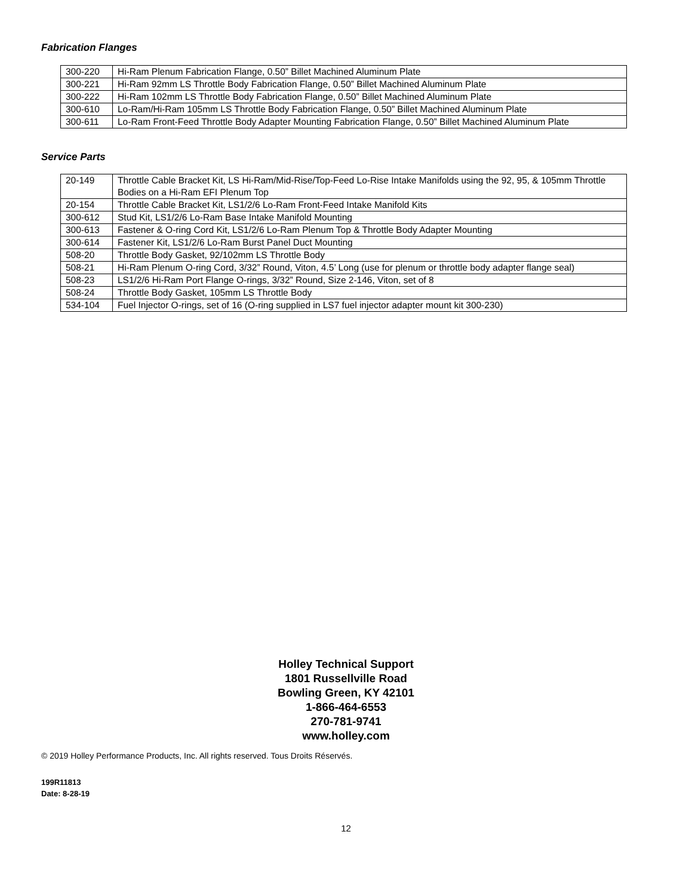Fabrication Flanges
| 300-220 | Hi-Ram Plenum Fabrication Flange, 0.50” Billet Machined Aluminum Plate |
| 300-221 | Hi-Ram 92mm LS Throttle Body Fabrication Flange, 0.50” Billet Machined Aluminum Plate |
| 300-222 | Hi-Ram 102mm LS Throttle Body Fabrication Flange, 0.50” Billet Machined Aluminum Plate |
| 300-610 | Lo-Ram/Hi-Ram 105mm LS Throttle Body Fabrication Flange, 0.50” Billet Machined Aluminum Plate |
| 300-611 | Lo-Ram Front-Feed Throttle Body Adapter Mounting Fabrication Flange, 0.50” Billet Machined Aluminum Plate |
Service Parts
| 20-149 | Throttle Cable Bracket Kit, LS Hi-Ram/Mid-Rise/Top-Feed Lo-Rise Intake Manifolds using the 92, 95, & 105mm Throttle Bodies on a Hi-Ram EFI Plenum Top |
| 20-154 | Throttle Cable Bracket Kit, LS1/2/6 Lo-Ram Front-Feed Intake Manifold Kits |
| 300-612 | Stud Kit, LS1/2/6 Lo-Ram Base Intake Manifold Mounting |
| 300-613 | Fastener & O-ring Cord Kit, LS1/2/6 Lo-Ram Plenum Top & Throttle Body Adapter Mounting |
| 300-614 | Fastener Kit, LS1/2/6 Lo-Ram Burst Panel Duct Mounting |
| 508-20 | Throttle Body Gasket, 92/102mm LS Throttle Body |
| 508-21 | Hi-Ram Plenum O-ring Cord, 3/32” Round, Viton, 4.5’ Long (use for plenum or throttle body adapter flange seal) |
| 508-23 | LS1/2/6 Hi-Ram Port Flange O-rings, 3/32” Round, Size 2-146, Viton, set of 8 |
| 508-24 | Throttle Body Gasket, 105mm LS Throttle Body |
| 534-104 | Fuel Injector O-rings, set of 16 (O-ring supplied in LS7 fuel injector adapter mount kit 300-230) |
Holley Technical Support
1801 Russellville Road
Bowling Green, KY 42101
1-866-464-6553
270-781-9741
www.holley.com
© 2019 Holley Performance Products, Inc. All rights reserved. Tous Droits Réservés.
199R11813
Date: 8-28-19
12